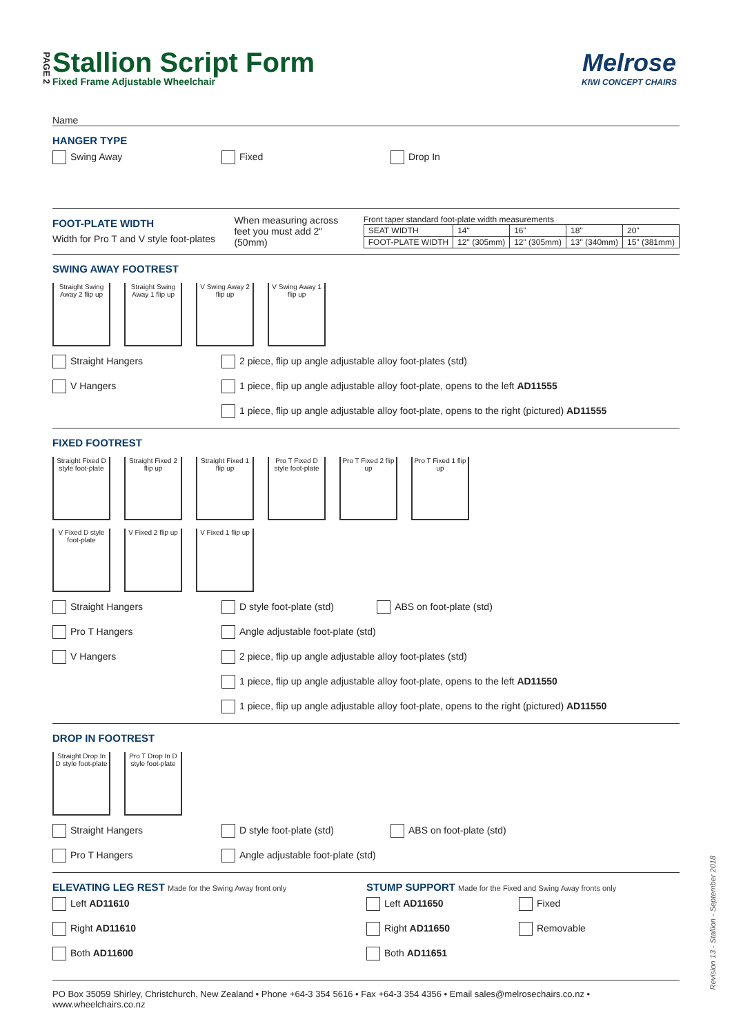PAGE 2
Melrose
KIWI CONCEPT CHAIRS
Stallion Script Form
Fixed Frame Adjustable Wheelchair
Name
HANGER TYPE
Swing Away Fixed Drop In
FOOT-PLATE WIDTH
Width for Pro T and V style foot-plates
When measuring across feet you must add 2" (50mm)
Front taper standard foot-plate width measurements
| SEAT WIDTH | 14" | 16" | 18" | 20" |
| FOOT-PLATE WIDTH | 12" (305mm) | 12" (305mm) | 13" (340mm) | 15" (381mm) |
SWING AWAY FOOTREST
Straight Swing Away 2 flip up
Straight Swing Away 1 flip up
V Swing Away 2 flip up
V Swing Away 1 flip up
Straight Hangers
V Hangers
2 piece, flip up angle adjustable alloy foot-plates (std)
1 piece, flip up angle adjustable alloy foot-plate, opens to the left AD11555
1 piece, flip up angle adjustable alloy foot-plate, opens to the right (pictured) AD11555
FIXED FOOTREST
Straight Fixed D style foot-plate
Straight Fixed 2 flip up
Straight Fixed 1 flip up
Pro T Fixed D style foot-plate
Pro T Fixed 2 flip up
Pro T Fixed 1 flip up
V Fixed D style foot-plate
V Fixed 2 flip up
V Fixed 1 flip up
Straight Hangers
Pro T Hangers
V Hangers
D style foot-plate (std) ABS on foot-plate (std)
Angle adjustable foot-plate (std)
2 piece, flip up angle adjustable alloy foot-plates (std)
1 piece, flip up angle adjustable alloy foot-plate, opens to the left AD11550
1 piece, flip up angle adjustable alloy foot-plate, opens to the right (pictured) AD11550
DROP IN FOOTREST
Straight Drop In D style foot-plate
Pro T Drop In D style foot-plate
Straight Hangers
Pro T Hangers
D style foot-plate (std)
Angle adjustable foot-plate (std)
ABS on foot-plate (std)
ELEVATING LEG REST Made for the Swing Away front only
Left AD11610
Right AD11610
Both AD11600
STUMP SUPPORT Made for the Fixed and Swing Away fronts only
Left AD11650
Right AD11650
Both AD11651
Fixed
Removable
Revision 13 - Stallion - September 2018
PO Box 35059 Shirley, Christchurch, New Zealand • Phone +64-3 354 5616 • Fax +64-3 354 4356 • Email sales@melrosechairs.co.nz • www.wheelchairs.co.nz